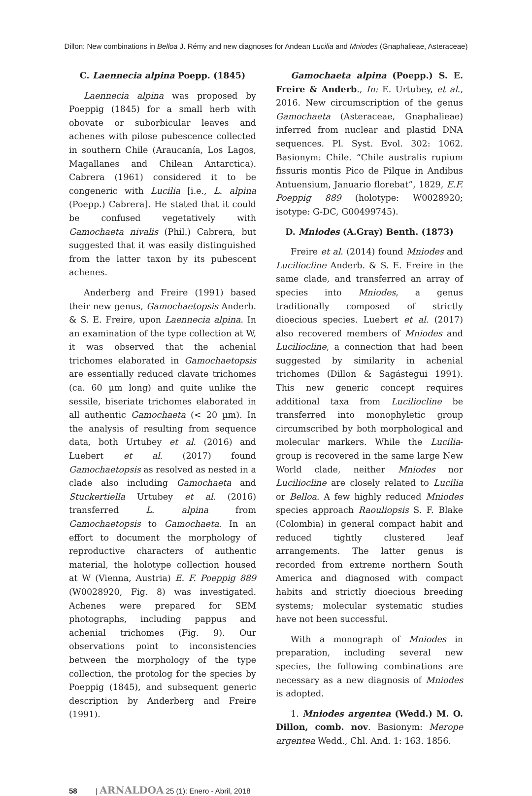Dillon: New combinations in Belloa J. Rémy and new diagnoses for Andean Lucilia and Mniodes (Gnaphalieae, Asteraceae)
C. Laennecia alpina Poepp. (1845)
Laennecia alpina was proposed by Poeppig (1845) for a small herb with obovate or suborbicular leaves and achenes with pilose pubescence collected in southern Chile (Araucanía, Los Lagos, Magallanes and Chilean Antarctica). Cabrera (1961) considered it to be congeneric with Lucilia [i.e., L. alpina (Poepp.) Cabrera]. He stated that it could be confused vegetatively with Gamochaeta nivalis (Phil.) Cabrera, but suggested that it was easily distinguished from the latter taxon by its pubescent achenes.
Anderberg and Freire (1991) based their new genus, Gamochaetopsis Anderb. & S. E. Freire, upon Laennecia alpina. In an examination of the type collection at W, it was observed that the achenial trichomes elaborated in Gamochaetopsis are essentially reduced clavate trichomes (ca. 60 µm long) and quite unlike the sessile, biseriate trichomes elaborated in all authentic Gamochaeta (< 20 µm). In the analysis of resulting from sequence data, both Urtubey et al. (2016) and Luebert et al. (2017) found Gamochaetopsis as resolved as nested in a clade also including Gamochaeta and Stuckertiella Urtubey et al. (2016) transferred L. alpina from Gamochaetopsis to Gamochaeta. In an effort to document the morphology of reproductive characters of authentic material, the holotype collection housed at W (Vienna, Austria) E. F. Poeppig 889 (W0028920, Fig. 8) was investigated. Achenes were prepared for SEM photographs, including pappus and achenial trichomes (Fig. 9). Our observations point to inconsistencies between the morphology of the type collection, the protolog for the species by Poeppig (1845), and subsequent generic description by Anderberg and Freire (1991).
Gamochaeta alpina (Poepp.) S. E. Freire & Anderb., In: E. Urtubey, et al., 2016. New circumscription of the genus Gamochaeta (Asteraceae, Gnaphalieae) inferred from nuclear and plastid DNA sequences. Pl. Syst. Evol. 302: 1062. Basionym: Chile. “Chile australis rupium fissuris montis Pico de Pilque in Andibus Antuensium, Januario florebat”, 1829, E.F. Poeppig 889 (holotype: W0028920; isotype: G-DC, G00499745).
D. Mniodes (A.Gray) Benth. (1873)
Freire et al. (2014) found Mniodes and Luciliocline Anderb. & S. E. Freire in the same clade, and transferred an array of species into Mniodes, a genus traditionally composed of strictly dioecious species. Luebert et al. (2017) also recovered members of Mniodes and Luciliocline, a connection that had been suggested by similarity in achenial trichomes (Dillon & Sagástegui 1991). This new generic concept requires additional taxa from Luciliocline be transferred into monophyletic group circumscribed by both morphological and molecular markers. While the Lucilia-group is recovered in the same large New World clade, neither Mniodes nor Luciliocline are closely related to Lucilia or Belloa. A few highly reduced Mniodes species approach Raouliopsis S. F. Blake (Colombia) in general compact habit and reduced tightly clustered leaf arrangements. The latter genus is recorded from extreme northern South America and diagnosed with compact habits and strictly dioecious breeding systems; molecular systematic studies have not been successful.
With a monograph of Mniodes in preparation, including several new species, the following combinations are necessary as a new diagnosis of Mniodes is adopted.
1. Mniodes argentea (Wedd.) M. O. Dillon, comb. nov. Basionym: Merope argentea Wedd., Chl. And. 1: 163. 1856.
58 | ARNALDOA 25 (1): Enero - Abril, 2018